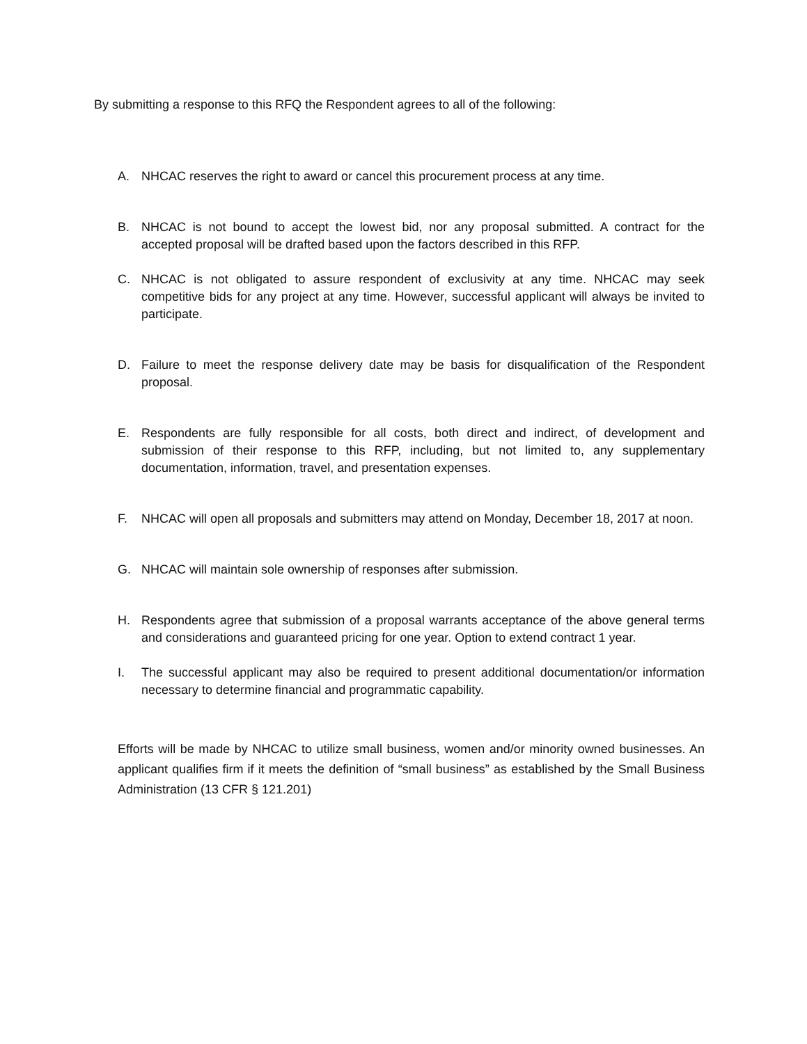By submitting a response to this RFQ the Respondent agrees to all of the following:
A. NHCAC reserves the right to award or cancel this procurement process at any time.
B. NHCAC is not bound to accept the lowest bid, nor any proposal submitted. A contract for the accepted proposal will be drafted based upon the factors described in this RFP.
C. NHCAC is not obligated to assure respondent of exclusivity at any time. NHCAC may seek competitive bids for any project at any time. However, successful applicant will always be invited to participate.
D. Failure to meet the response delivery date may be basis for disqualification of the Respondent proposal.
E. Respondents are fully responsible for all costs, both direct and indirect, of development and submission of their response to this RFP, including, but not limited to, any supplementary documentation, information, travel, and presentation expenses.
F. NHCAC will open all proposals and submitters may attend on Monday, December 18, 2017 at noon.
G. NHCAC will maintain sole ownership of responses after submission.
H. Respondents agree that submission of a proposal warrants acceptance of the above general terms and considerations and guaranteed pricing for one year. Option to extend contract 1 year.
I. The successful applicant may also be required to present additional documentation/or information necessary to determine financial and programmatic capability.
Efforts will be made by NHCAC to utilize small business, women and/or minority owned businesses. An applicant qualifies firm if it meets the definition of “small business” as established by the Small Business Administration (13 CFR § 121.201)